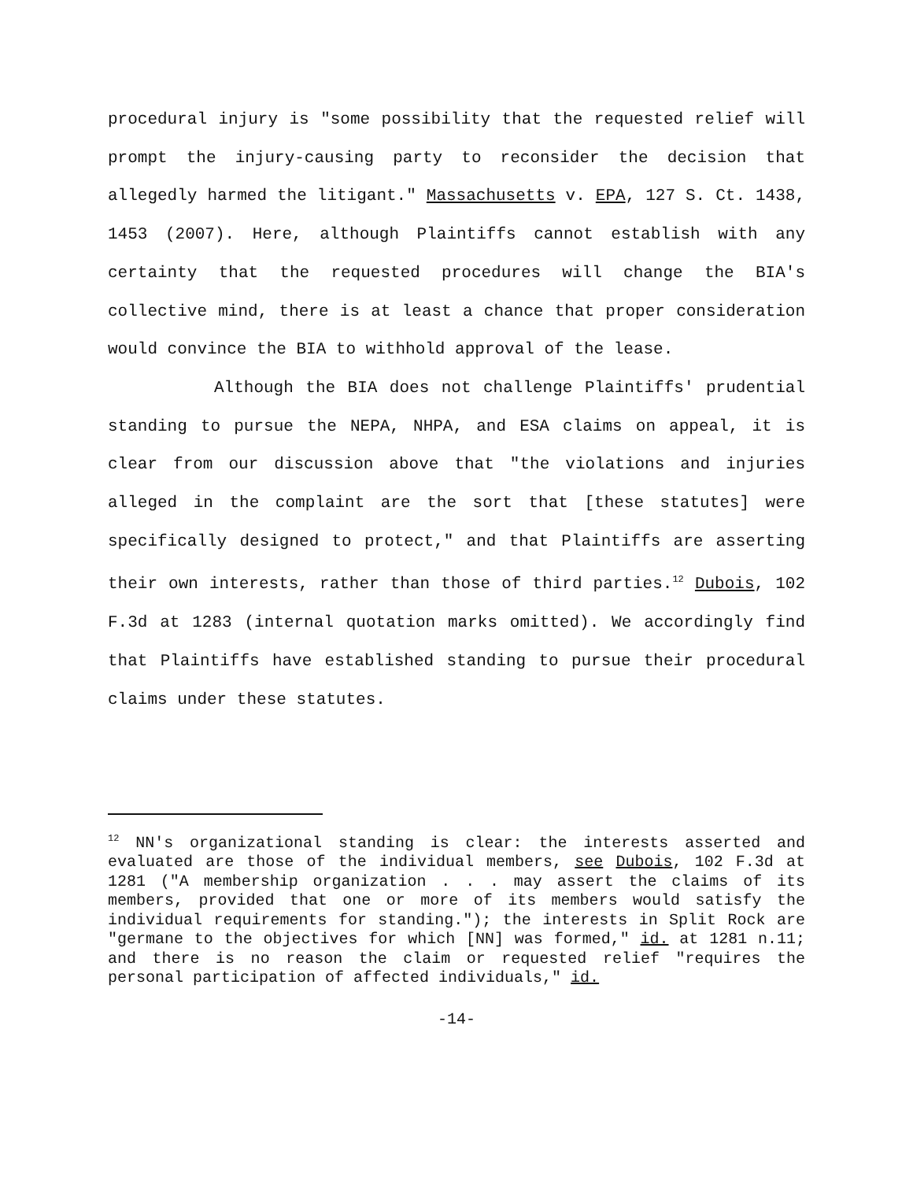procedural injury is "some possibility that the requested relief will prompt the injury-causing party to reconsider the decision that allegedly harmed the litigant." Massachusetts v. EPA, 127 S. Ct. 1438, 1453 (2007). Here, although Plaintiffs cannot establish with any certainty that the requested procedures will change the BIA's collective mind, there is at least a chance that proper consideration would convince the BIA to withhold approval of the lease.
Although the BIA does not challenge Plaintiffs' prudential standing to pursue the NEPA, NHPA, and ESA claims on appeal, it is clear from our discussion above that "the violations and injuries alleged in the complaint are the sort that [these statutes] were specifically designed to protect," and that Plaintiffs are asserting their own interests, rather than those of third parties.<sup>12</sup> Dubois, 102 F.3d at 1283 (internal quotation marks omitted). We accordingly find that Plaintiffs have established standing to pursue their procedural claims under these statutes.
<sup>12</sup> NN's organizational standing is clear: the interests asserted and evaluated are those of the individual members, see Dubois, 102 F.3d at 1281 ("A membership organization . . . may assert the claims of its members, provided that one or more of its members would satisfy the individual requirements for standing."); the interests in Split Rock are "germane to the objectives for which [NN] was formed," id. at 1281 n.11; and there is no reason the claim or requested relief "requires the personal participation of affected individuals," id.
-14-